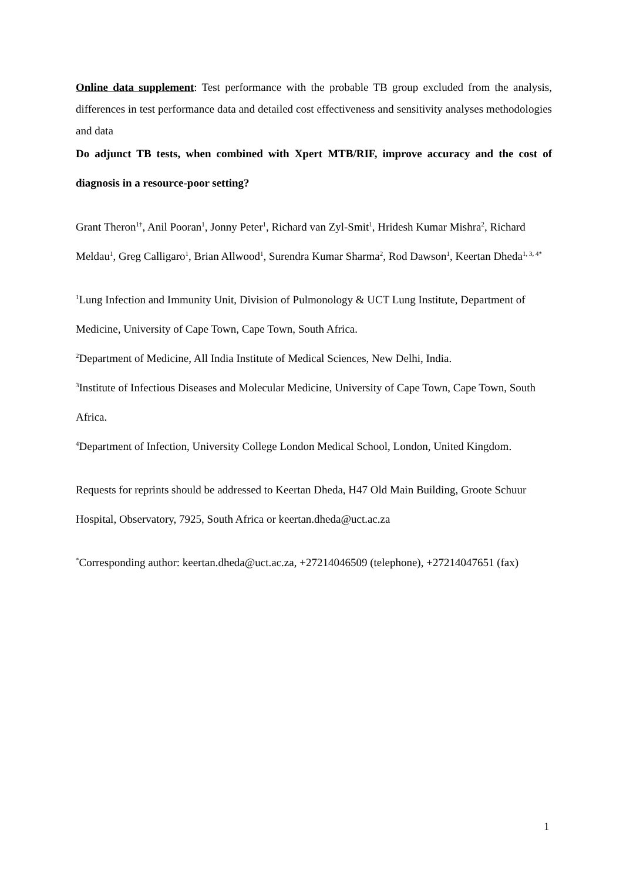Online data supplement: Test performance with the probable TB group excluded from the analysis, differences in test performance data and detailed cost effectiveness and sensitivity analyses methodologies and data
Do adjunct TB tests, when combined with Xpert MTB/RIF, improve accuracy and the cost of diagnosis in a resource-poor setting?
Grant Theron<sup>1†</sup>, Anil Pooran<sup>1</sup>, Jonny Peter<sup>1</sup>, Richard van Zyl-Smit<sup>1</sup>, Hridesh Kumar Mishra<sup>2</sup>, Richard Meldau<sup>1</sup>, Greg Calligaro<sup>1</sup>, Brian Allwood<sup>1</sup>, Surendra Kumar Sharma<sup>2</sup>, Rod Dawson<sup>1</sup>, Keertan Dheda<sup>1, 3, 4*</sup>
<sup>1</sup> Lung Infection and Immunity Unit, Division of Pulmonology & UCT Lung Institute, Department of Medicine, University of Cape Town, Cape Town, South Africa.
<sup>2</sup> Department of Medicine, All India Institute of Medical Sciences, New Delhi, India.
<sup>3</sup> Institute of Infectious Diseases and Molecular Medicine, University of Cape Town, Cape Town, South Africa.
<sup>4</sup> Department of Infection, University College London Medical School, London, United Kingdom.
Requests for reprints should be addressed to Keertan Dheda, H47 Old Main Building, Groote Schuur Hospital, Observatory, 7925, South Africa or keertan.dheda@uct.ac.za
<sup>*</sup> Corresponding author: keertan.dheda@uct.ac.za, +27214046509 (telephone), +27214047651 (fax)
1